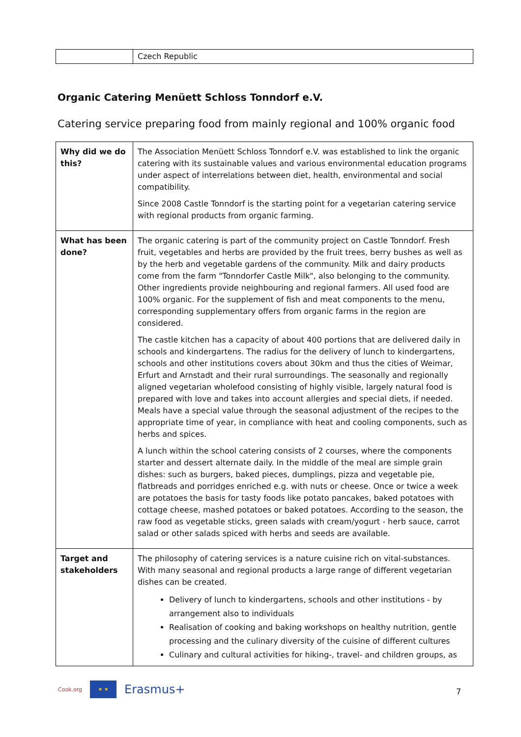| | Czech Republic |
Organic Catering Menüett Schloss Tonndorf e.V.
Catering service preparing food from mainly regional and 100% organic food
| Why did we do this? | The Association Menüett Schloss Tonndorf e.V. was established to link the organic catering with its sustainable values and various environmental education programs under aspect of interrelations between diet, health, environmental and social compatibility. Since 2008 Castle Tonndorf is the starting point for a vegetarian catering service with regional products from organic farming. |
| What has been done? | The organic catering is part of the community project on Castle Tonndorf. Fresh fruit, vegetables and herbs are provided by the fruit trees, berry bushes as well as by the herb and vegetable gardens of the community. Milk and dairy products come from the farm "Tonndorfer Castle Milk", also belonging to the community. Other ingredients provide neighbouring and regional farmers. All used food are 100% organic. For the supplement of fish and meat components to the menu, corresponding supplementary offers from organic farms in the region are considered. The castle kitchen has a capacity of about 400 portions that are delivered daily in schools and kindergartens. The radius for the delivery of lunch to kindergartens, schools and other institutions covers about 30km and thus the cities of Weimar, Erfurt and Arnstadt and their rural surroundings. The seasonally and regionally aligned vegetarian wholefood consisting of highly visible, largely natural food is prepared with love and takes into account allergies and special diets, if needed. Meals have a special value through the seasonal adjustment of the recipes to the appropriate time of year, in compliance with heat and cooling components, such as herbs and spices. A lunch within the school catering consists of 2 courses, where the components starter and dessert alternate daily. In the middle of the meal are simple grain dishes: such as burgers, baked pieces, dumplings, pizza and vegetable pie, flatbreads and porridges enriched e.g. with nuts or cheese. Once or twice a week are potatoes the basis for tasty foods like potato pancakes, baked potatoes with cottage cheese, mashed potatoes or baked potatoes. According to the season, the raw food as vegetable sticks, green salads with cream/yogurt - herb sauce, carrot salad or other salads spiced with herbs and seeds are available. |
| Target and stakeholders | The philosophy of catering services is a nature cuisine rich on vital-substances. With many seasonal and regional products a large range of different vegetarian dishes can be created. Delivery of lunch to kindergartens, schools and other institutions - by arrangement also to individuals Realisation of cooking and baking workshops on healthy nutrition, gentle processing and the culinary diversity of the cuisine of different cultures Culinary and cultural activities for hiking-, travel- and children groups, as |
Cook.org
★ ★
Erasmus+
7